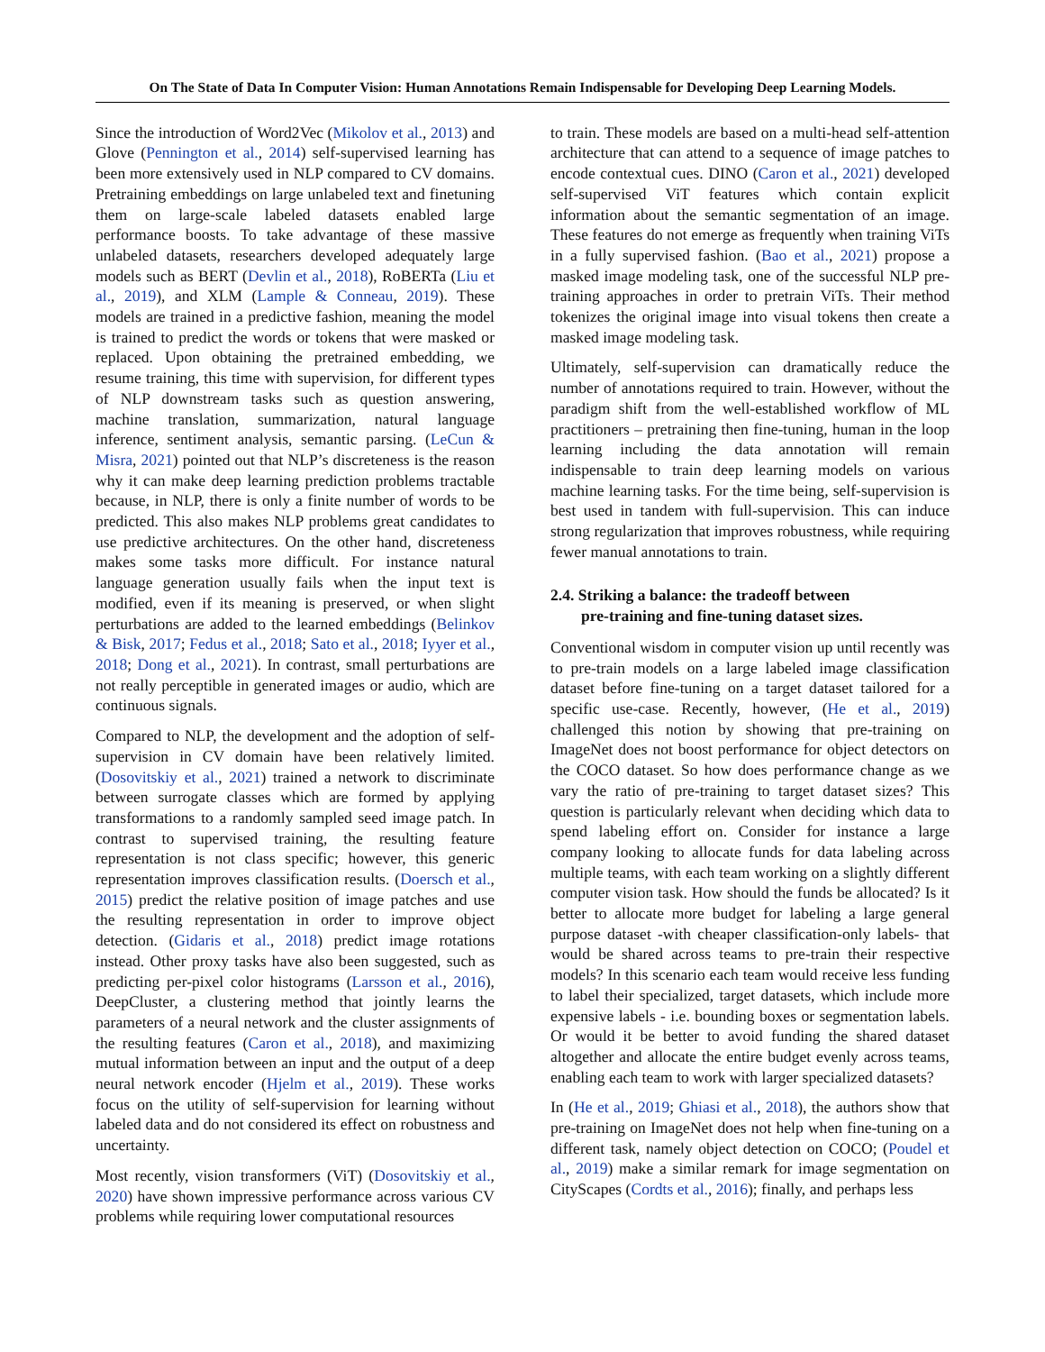On The State of Data In Computer Vision: Human Annotations Remain Indispensable for Developing Deep Learning Models.
Since the introduction of Word2Vec (Mikolov et al., 2013) and Glove (Pennington et al., 2014) self-supervised learning has been more extensively used in NLP compared to CV domains. Pretraining embeddings on large unlabeled text and finetuning them on large-scale labeled datasets enabled large performance boosts. To take advantage of these massive unlabeled datasets, researchers developed adequately large models such as BERT (Devlin et al., 2018), RoBERTa (Liu et al., 2019), and XLM (Lample & Conneau, 2019). These models are trained in a predictive fashion, meaning the model is trained to predict the words or tokens that were masked or replaced. Upon obtaining the pretrained embedding, we resume training, this time with supervision, for different types of NLP downstream tasks such as question answering, machine translation, summarization, natural language inference, sentiment analysis, semantic parsing. (LeCun & Misra, 2021) pointed out that NLP’s discreteness is the reason why it can make deep learning prediction problems tractable because, in NLP, there is only a finite number of words to be predicted. This also makes NLP problems great candidates to use predictive architectures. On the other hand, discreteness makes some tasks more difficult. For instance natural language generation usually fails when the input text is modified, even if its meaning is preserved, or when slight perturbations are added to the learned embeddings (Belinkov & Bisk, 2017; Fedus et al., 2018; Sato et al., 2018; Iyyer et al., 2018; Dong et al., 2021). In contrast, small perturbations are not really perceptible in generated images or audio, which are continuous signals.
Compared to NLP, the development and the adoption of self-supervision in CV domain have been relatively limited. (Dosovitskiy et al., 2021) trained a network to discriminate between surrogate classes which are formed by applying transformations to a randomly sampled seed image patch. In contrast to supervised training, the resulting feature representation is not class specific; however, this generic representation improves classification results. (Doersch et al., 2015) predict the relative position of image patches and use the resulting representation in order to improve object detection. (Gidaris et al., 2018) predict image rotations instead. Other proxy tasks have also been suggested, such as predicting per-pixel color histograms (Larsson et al., 2016), DeepCluster, a clustering method that jointly learns the parameters of a neural network and the cluster assignments of the resulting features (Caron et al., 2018), and maximizing mutual information between an input and the output of a deep neural network encoder (Hjelm et al., 2019). These works focus on the utility of self-supervision for learning without labeled data and do not considered its effect on robustness and uncertainty.
Most recently, vision transformers (ViT) (Dosovitskiy et al., 2020) have shown impressive performance across various CV problems while requiring lower computational resources
to train. These models are based on a multi-head self-attention architecture that can attend to a sequence of image patches to encode contextual cues. DINO (Caron et al., 2021) developed self-supervised ViT features which contain explicit information about the semantic segmentation of an image. These features do not emerge as frequently when training ViTs in a fully supervised fashion. (Bao et al., 2021) propose a masked image modeling task, one of the successful NLP pre-training approaches in order to pretrain ViTs. Their method tokenizes the original image into visual tokens then create a masked image modeling task.
Ultimately, self-supervision can dramatically reduce the number of annotations required to train. However, without the paradigm shift from the well-established workflow of ML practitioners – pretraining then fine-tuning, human in the loop learning including the data annotation will remain indispensable to train deep learning models on various machine learning tasks. For the time being, self-supervision is best used in tandem with full-supervision. This can induce strong regularization that improves robustness, while requiring fewer manual annotations to train.
2.4. Striking a balance: the tradeoff between
pre-training and fine-tuning dataset sizes.
Conventional wisdom in computer vision up until recently was to pre-train models on a large labeled image classification dataset before fine-tuning on a target dataset tailored for a specific use-case. Recently, however, (He et al., 2019) challenged this notion by showing that pre-training on ImageNet does not boost performance for object detectors on the COCO dataset. So how does performance change as we vary the ratio of pre-training to target dataset sizes? This question is particularly relevant when deciding which data to spend labeling effort on. Consider for instance a large company looking to allocate funds for data labeling across multiple teams, with each team working on a slightly different computer vision task. How should the funds be allocated? Is it better to allocate more budget for labeling a large general purpose dataset -with cheaper classification-only labels- that would be shared across teams to pre-train their respective models? In this scenario each team would receive less funding to label their specialized, target datasets, which include more expensive labels - i.e. bounding boxes or segmentation labels. Or would it be better to avoid funding the shared dataset altogether and allocate the entire budget evenly across teams, enabling each team to work with larger specialized datasets?
In (He et al., 2019; Ghiasi et al., 2018), the authors show that pre-training on ImageNet does not help when fine-tuning on a different task, namely object detection on COCO; (Poudel et al., 2019) make a similar remark for image segmentation on CityScapes (Cordts et al., 2016); finally, and perhaps less